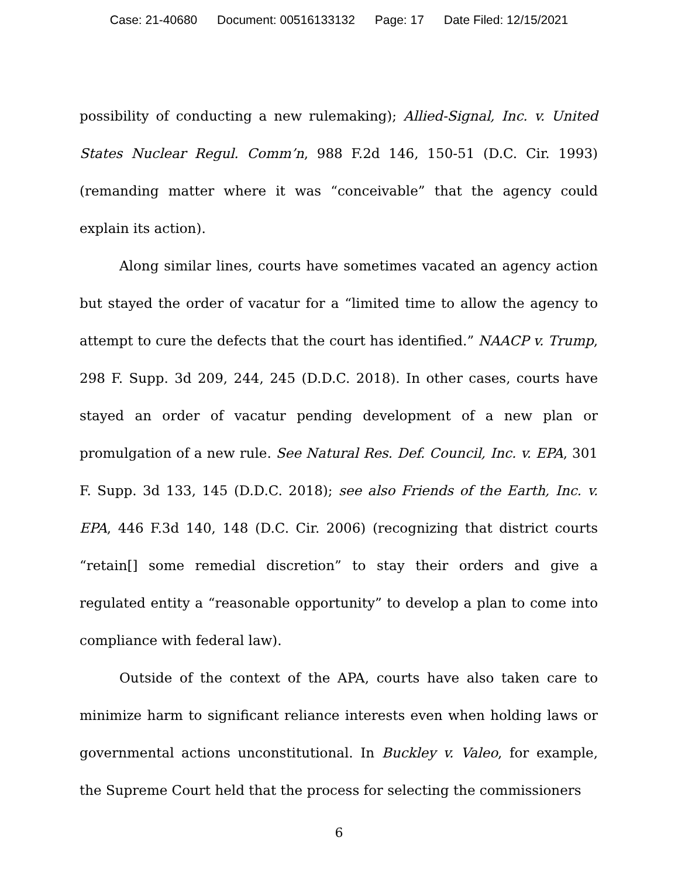Case: 21-40680 Document: 00516133132 Page: 17 Date Filed: 12/15/2021
possibility of conducting a new rulemaking); Allied-Signal, Inc. v. United States Nuclear Regul. Comm’n, 988 F.2d 146, 150-51 (D.C. Cir. 1993) (remanding matter where it was “conceivable” that the agency could explain its action).
Along similar lines, courts have sometimes vacated an agency action but stayed the order of vacatur for a “limited time to allow the agency to attempt to cure the defects that the court has identified.” NAACP v. Trump, 298 F. Supp. 3d 209, 244, 245 (D.D.C. 2018). In other cases, courts have stayed an order of vacatur pending development of a new plan or promulgation of a new rule. See Natural Res. Def. Council, Inc. v. EPA, 301 F. Supp. 3d 133, 145 (D.D.C. 2018); see also Friends of the Earth, Inc. v. EPA, 446 F.3d 140, 148 (D.C. Cir. 2006) (recognizing that district courts “retain[] some remedial discretion” to stay their orders and give a regulated entity a “reasonable opportunity” to develop a plan to come into compliance with federal law).
Outside of the context of the APA, courts have also taken care to minimize harm to significant reliance interests even when holding laws or governmental actions unconstitutional. In Buckley v. Valeo, for example, the Supreme Court held that the process for selecting the commissioners
6